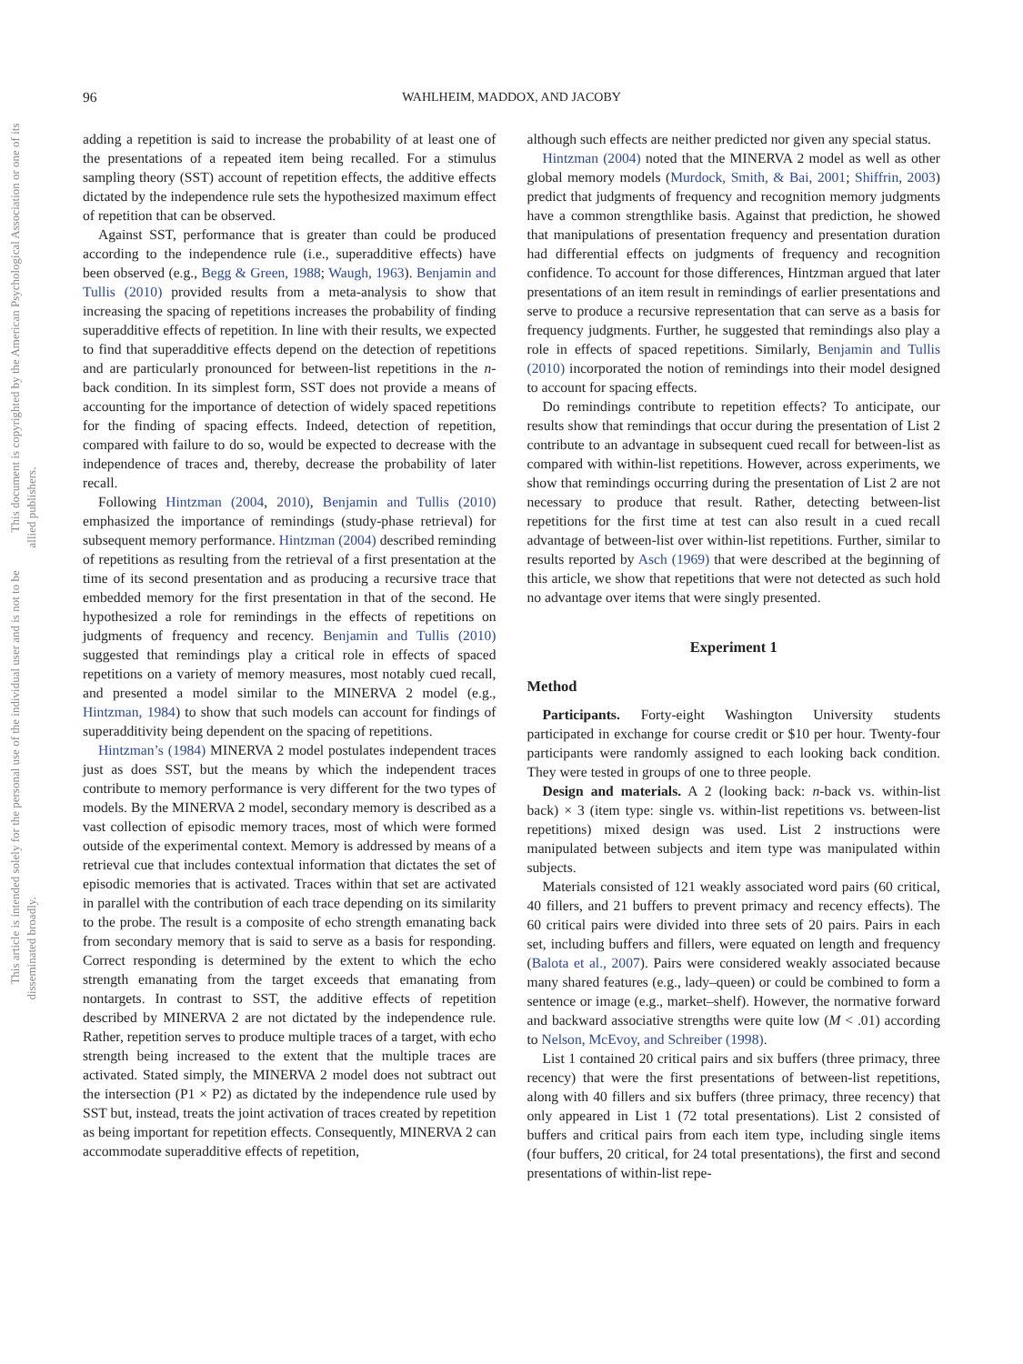96 WAHLHEIM, MADDOX, AND JACOBY
This document is copyrighted by the American Psychological Association or one of its allied publishers.
This article is intended solely for the personal use of the individual user and is not to be disseminated broadly.
adding a repetition is said to increase the probability of at least one of the presentations of a repeated item being recalled. For a stimulus sampling theory (SST) account of repetition effects, the additive effects dictated by the independence rule sets the hypothesized maximum effect of repetition that can be observed.
Against SST, performance that is greater than could be produced according to the independence rule (i.e., superadditive effects) have been observed (e.g., Begg & Green, 1988; Waugh, 1963). Benjamin and Tullis (2010) provided results from a meta-analysis to show that increasing the spacing of repetitions increases the probability of finding superadditive effects of repetition. In line with their results, we expected to find that superadditive effects depend on the detection of repetitions and are particularly pronounced for between-list repetitions in the n-back condition. In its simplest form, SST does not provide a means of accounting for the importance of detection of widely spaced repetitions for the finding of spacing effects. Indeed, detection of repetition, compared with failure to do so, would be expected to decrease with the independence of traces and, thereby, decrease the probability of later recall.
Following Hintzman (2004, 2010), Benjamin and Tullis (2010) emphasized the importance of remindings (study-phase retrieval) for subsequent memory performance. Hintzman (2004) described reminding of repetitions as resulting from the retrieval of a first presentation at the time of its second presentation and as producing a recursive trace that embedded memory for the first presentation in that of the second. He hypothesized a role for remindings in the effects of repetitions on judgments of frequency and recency. Benjamin and Tullis (2010) suggested that remindings play a critical role in effects of spaced repetitions on a variety of memory measures, most notably cued recall, and presented a model similar to the MINERVA 2 model (e.g., Hintzman, 1984) to show that such models can account for findings of superadditivity being dependent on the spacing of repetitions.
Hintzman’s (1984) MINERVA 2 model postulates independent traces just as does SST, but the means by which the independent traces contribute to memory performance is very different for the two types of models. By the MINERVA 2 model, secondary memory is described as a vast collection of episodic memory traces, most of which were formed outside of the experimental context. Memory is addressed by means of a retrieval cue that includes contextual information that dictates the set of episodic memories that is activated. Traces within that set are activated in parallel with the contribution of each trace depending on its similarity to the probe. The result is a composite of echo strength emanating back from secondary memory that is said to serve as a basis for responding. Correct responding is determined by the extent to which the echo strength emanating from the target exceeds that emanating from nontargets. In contrast to SST, the additive effects of repetition described by MINERVA 2 are not dictated by the independence rule. Rather, repetition serves to produce multiple traces of a target, with echo strength being increased to the extent that the multiple traces are activated. Stated simply, the MINERVA 2 model does not subtract out the intersection (P1 × P2) as dictated by the independence rule used by SST but, instead, treats the joint activation of traces created by repetition as being important for repetition effects. Consequently, MINERVA 2 can accommodate superadditive effects of repetition,
although such effects are neither predicted nor given any special status.
Hintzman (2004) noted that the MINERVA 2 model as well as other global memory models (Murdock, Smith, & Bai, 2001; Shiffrin, 2003) predict that judgments of frequency and recognition memory judgments have a common strengthlike basis. Against that prediction, he showed that manipulations of presentation frequency and presentation duration had differential effects on judgments of frequency and recognition confidence. To account for those differences, Hintzman argued that later presentations of an item result in remindings of earlier presentations and serve to produce a recursive representation that can serve as a basis for frequency judgments. Further, he suggested that remindings also play a role in effects of spaced repetitions. Similarly, Benjamin and Tullis (2010) incorporated the notion of remindings into their model designed to account for spacing effects.
Do remindings contribute to repetition effects? To anticipate, our results show that remindings that occur during the presentation of List 2 contribute to an advantage in subsequent cued recall for between-list as compared with within-list repetitions. However, across experiments, we show that remindings occurring during the presentation of List 2 are not necessary to produce that result. Rather, detecting between-list repetitions for the first time at test can also result in a cued recall advantage of between-list over within-list repetitions. Further, similar to results reported by Asch (1969) that were described at the beginning of this article, we show that repetitions that were not detected as such hold no advantage over items that were singly presented.
Experiment 1
Method
Participants. Forty-eight Washington University students participated in exchange for course credit or $10 per hour. Twenty-four participants were randomly assigned to each looking back condition. They were tested in groups of one to three people.
Design and materials. A 2 (looking back: n-back vs. within-list back) × 3 (item type: single vs. within-list repetitions vs. between-list repetitions) mixed design was used. List 2 instructions were manipulated between subjects and item type was manipulated within subjects.
Materials consisted of 121 weakly associated word pairs (60 critical, 40 fillers, and 21 buffers to prevent primacy and recency effects). The 60 critical pairs were divided into three sets of 20 pairs. Pairs in each set, including buffers and fillers, were equated on length and frequency (Balota et al., 2007). Pairs were considered weakly associated because many shared features (e.g., lady–queen) or could be combined to form a sentence or image (e.g., market–shelf). However, the normative forward and backward associative strengths were quite low (M < .01) according to Nelson, McEvoy, and Schreiber (1998).
List 1 contained 20 critical pairs and six buffers (three primacy, three recency) that were the first presentations of between-list repetitions, along with 40 fillers and six buffers (three primacy, three recency) that only appeared in List 1 (72 total presentations). List 2 consisted of buffers and critical pairs from each item type, including single items (four buffers, 20 critical, for 24 total presentations), the first and second presentations of within-list repe-